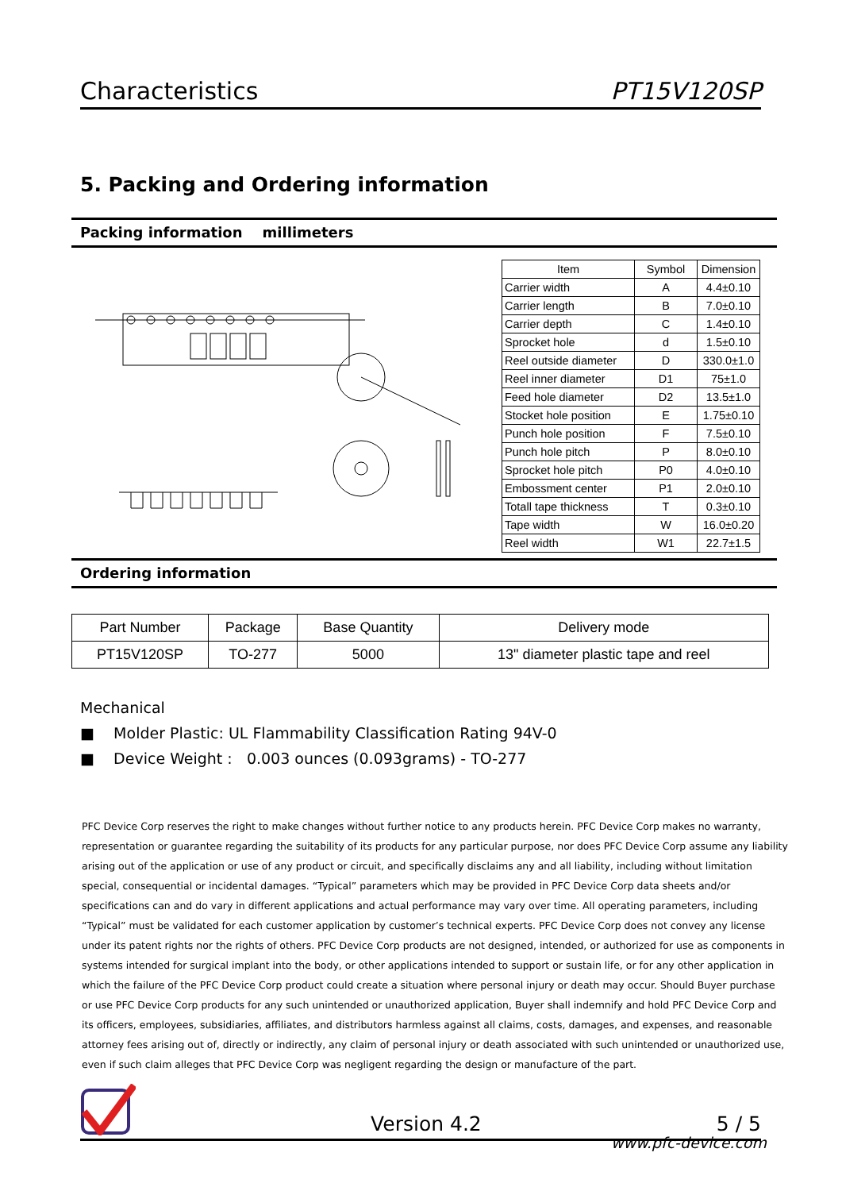Characteristics PT15V120SP
5. Packing and Ordering information
Packing information millimeters
| Item | Symbol | Dimension |
| --- | --- | --- |
| Carrier width | A | 4.4±0.10 |
| Carrier length | B | 7.0±0.10 |
| Carrier depth | C | 1.4±0.10 |
| Sprocket hole | d | 1.5±0.10 |
| Reel outside diameter | D | 330.0±1.0 |
| Reel inner diameter | D1 | 75±1.0 |
| Feed hole diameter | D2 | 13.5±1.0 |
| Stocket hole position | E | 1.75±0.10 |
| Punch hole position | F | 7.5±0.10 |
| Punch hole pitch | P | 8.0±0.10 |
| Sprocket hole pitch | P0 | 4.0±0.10 |
| Embossment center | P1 | 2.0±0.10 |
| Totall tape thickness | T | 0.3±0.10 |
| Tape width | W | 16.0±0.20 |
| Reel width | W1 | 22.7±1.5 |
Ordering information
| Part Number | Package | Base Quantity | Delivery mode |
| --- | --- | --- | --- |
| PT15V120SP | TO-277 | 5000 | 13" diameter plastic tape and reel |
Mechanical
■ Molder Plastic: UL Flammability Classification Rating 94V-0
■ Device Weight : 0.003 ounces (0.093grams) - TO-277
PFC Device Corp reserves the right to make changes without further notice to any products herein. PFC Device Corp makes no warranty, representation or guarantee regarding the suitability of its products for any particular purpose, nor does PFC Device Corp assume any liability arising out of the application or use of any product or circuit, and specifically disclaims any and all liability, including without limitation special, consequential or incidental damages. “Typical” parameters which may be provided in PFC Device Corp data sheets and/or specifications can and do vary in different applications and actual performance may vary over time. All operating parameters, including “Typical” must be validated for each customer application by customer’s technical experts. PFC Device Corp does not convey any license under its patent rights nor the rights of others. PFC Device Corp products are not designed, intended, or authorized for use as components in systems intended for surgical implant into the body, or other applications intended to support or sustain life, or for any other application in which the failure of the PFC Device Corp product could create a situation where personal injury or death may occur. Should Buyer purchase or use PFC Device Corp products for any such unintended or unauthorized application, Buyer shall indemnify and hold PFC Device Corp and its officers, employees, subsidiaries, affiliates, and distributors harmless against all claims, costs, damages, and expenses, and reasonable attorney fees arising out of, directly or indirectly, any claim of personal injury or death associated with such unintended or unauthorized use, even if such claim alleges that PFC Device Corp was negligent regarding the design or manufacture of the part.
Version 4.2 5 / 5
www.pfc-device.com